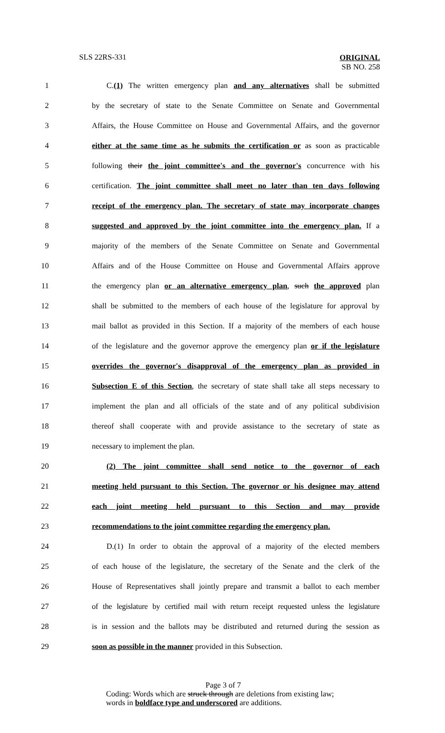SLS 22RS-331 ORIGINAL
SB NO. 258
1 C.(1) The written emergency plan and any alternatives shall be submitted
2 by the secretary of state to the Senate Committee on Senate and Governmental
3 Affairs, the House Committee on House and Governmental Affairs, and the governor
4 either at the same time as he submits the certification or as soon as practicable
5 following their the joint committee's and the governor's concurrence with his
6 certification. The joint committee shall meet no later than ten days following
7 receipt of the emergency plan. The secretary of state may incorporate changes
8 suggested and approved by the joint committee into the emergency plan. If a
9 majority of the members of the Senate Committee on Senate and Governmental
10 Affairs and of the House Committee on House and Governmental Affairs approve
11 the emergency plan or an alternative emergency plan, such the approved plan
12 shall be submitted to the members of each house of the legislature for approval by
13 mail ballot as provided in this Section. If a majority of the members of each house
14 of the legislature and the governor approve the emergency plan or if the legislature
15 overrides the governor's disapproval of the emergency plan as provided in
16 Subsection E of this Section, the secretary of state shall take all steps necessary to
17 implement the plan and all officials of the state and of any political subdivision
18 thereof shall cooperate with and provide assistance to the secretary of state as
19 necessary to implement the plan.
20 (2) The joint committee shall send notice to the governor of each
21 meeting held pursuant to this Section. The governor or his designee may attend
22 each joint meeting held pursuant to this Section and may provide
23 recommendations to the joint committee regarding the emergency plan.
24 D.(1) In order to obtain the approval of a majority of the elected members
25 of each house of the legislature, the secretary of the Senate and the clerk of the
26 House of Representatives shall jointly prepare and transmit a ballot to each member
27 of the legislature by certified mail with return receipt requested unless the legislature
28 is in session and the ballots may be distributed and returned during the session as
29 soon as possible in the manner provided in this Subsection.
Page 3 of 7
Coding: Words which are struck through are deletions from existing law; words in boldface type and underscored are additions.